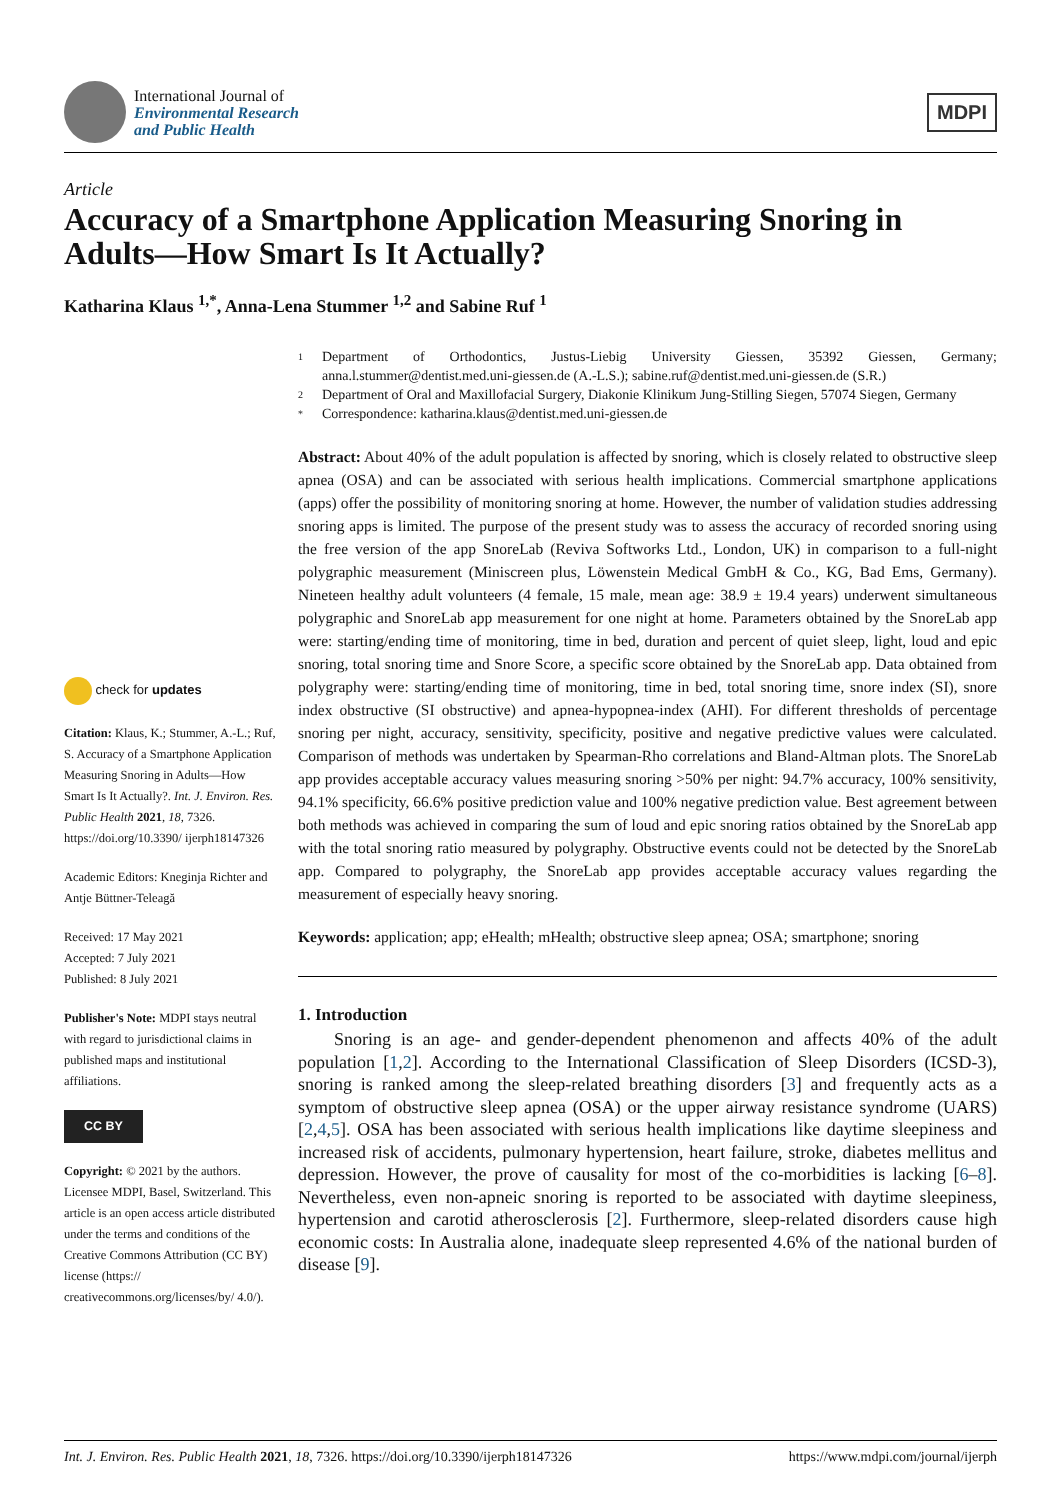International Journal of
Environmental Research
and Public Health
MDPI
Article
Accuracy of a Smartphone Application Measuring Snoring in Adults—How Smart Is It Actually?
Katharina Klaus <sup>1,*</sup>, Anna-Lena Stummer <sup>1,2</sup> and Sabine Ruf <sup>1</sup>
check for updates
Citation: Klaus, K.; Stummer, A.-L.; Ruf, S. Accuracy of a Smartphone Application Measuring Snoring in Adults—How Smart Is It Actually?. Int. J. Environ. Res. Public Health 2021, 18, 7326. https://doi.org/10.3390/ ijerph18147326
Academic Editors: Kneginja Richter and Antje Büttner-Teleagă
Received: 17 May 2021
Accepted: 7 July 2021
Published: 8 July 2021
Publisher's Note: MDPI stays neutral with regard to jurisdictional claims in published maps and institutional affiliations.
CC BY
Copyright: © 2021 by the authors. Licensee MDPI, Basel, Switzerland. This article is an open access article distributed under the terms and conditions of the Creative Commons Attribution (CC BY) license (https:// creativecommons.org/licenses/by/ 4.0/).
1
Department of Orthodontics, Justus-Liebig University Giessen, 35392 Giessen, Germany; anna.l.stummer@dentist.med.uni-giessen.de (A.-L.S.); sabine.ruf@dentist.med.uni-giessen.de (S.R.)
2
Department of Oral and Maxillofacial Surgery, Diakonie Klinikum Jung-Stilling Siegen, 57074 Siegen, Germany
*
Correspondence: katharina.klaus@dentist.med.uni-giessen.de
Abstract: About 40% of the adult population is affected by snoring, which is closely related to obstructive sleep apnea (OSA) and can be associated with serious health implications. Commercial smartphone applications (apps) offer the possibility of monitoring snoring at home. However, the number of validation studies addressing snoring apps is limited. The purpose of the present study was to assess the accuracy of recorded snoring using the free version of the app SnoreLab (Reviva Softworks Ltd., London, UK) in comparison to a full-night polygraphic measurement (Miniscreen plus, Löwenstein Medical GmbH & Co., KG, Bad Ems, Germany). Nineteen healthy adult volunteers (4 female, 15 male, mean age: 38.9 ± 19.4 years) underwent simultaneous polygraphic and SnoreLab app measurement for one night at home. Parameters obtained by the SnoreLab app were: starting/ending time of monitoring, time in bed, duration and percent of quiet sleep, light, loud and epic snoring, total snoring time and Snore Score, a specific score obtained by the SnoreLab app. Data obtained from polygraphy were: starting/ending time of monitoring, time in bed, total snoring time, snore index (SI), snore index obstructive (SI obstructive) and apnea-hypopnea-index (AHI). For different thresholds of percentage snoring per night, accuracy, sensitivity, specificity, positive and negative predictive values were calculated. Comparison of methods was undertaken by Spearman-Rho correlations and Bland-Altman plots. The SnoreLab app provides acceptable accuracy values measuring snoring >50% per night: 94.7% accuracy, 100% sensitivity, 94.1% specificity, 66.6% positive prediction value and 100% negative prediction value. Best agreement between both methods was achieved in comparing the sum of loud and epic snoring ratios obtained by the SnoreLab app with the total snoring ratio measured by polygraphy. Obstructive events could not be detected by the SnoreLab app. Compared to polygraphy, the SnoreLab app provides acceptable accuracy values regarding the measurement of especially heavy snoring.
Keywords: application; app; eHealth; mHealth; obstructive sleep apnea; OSA; smartphone; snoring
1. Introduction
Snoring is an age- and gender-dependent phenomenon and affects 40% of the adult population [1,2]. According to the International Classification of Sleep Disorders (ICSD-3), snoring is ranked among the sleep-related breathing disorders [3] and frequently acts as a symptom of obstructive sleep apnea (OSA) or the upper airway resistance syndrome (UARS) [2,4,5]. OSA has been associated with serious health implications like daytime sleepiness and increased risk of accidents, pulmonary hypertension, heart failure, stroke, diabetes mellitus and depression. However, the prove of causality for most of the co-morbidities is lacking [6–8]. Nevertheless, even non-apneic snoring is reported to be associated with daytime sleepiness, hypertension and carotid atherosclerosis [2]. Furthermore, sleep-related disorders cause high economic costs: In Australia alone, inadequate sleep represented 4.6% of the national burden of disease [9].
Int. J. Environ. Res. Public Health 2021, 18, 7326. https://doi.org/10.3390/ijerph18147326 https://www.mdpi.com/journal/ijerph